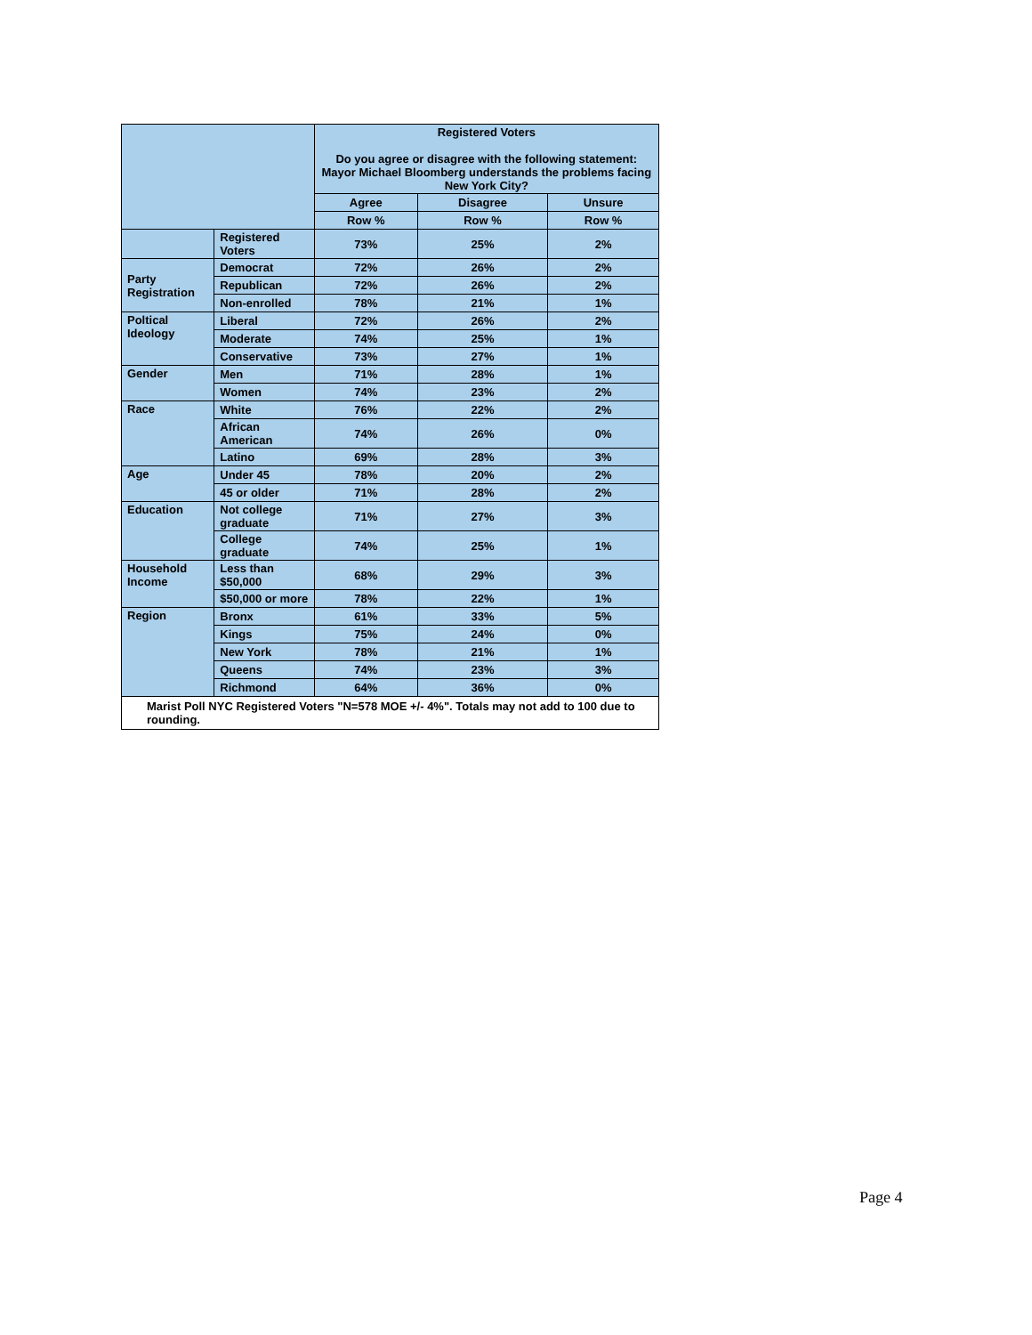| | | Registered Voters Do you agree or disagree with the following statement: Mayor Michael Bloomberg understands the problems facing New York City? | | |
| | | Agree | Disagree | Unsure |
| | | Row % | Row % | Row % |
| | Registered Voters | 73% | 25% | 2% |
| Party Registration | Democrat | 72% | 26% | 2% |
| | Republican | 72% | 26% | 2% |
| | Non-enrolled | 78% | 21% | 1% |
| Poltical Ideology | Liberal | 72% | 26% | 2% |
| | Moderate | 74% | 25% | 1% |
| | Conservative | 73% | 27% | 1% |
| Gender | Men | 71% | 28% | 1% |
| | Women | 74% | 23% | 2% |
| Race | White | 76% | 22% | 2% |
| | African American | 74% | 26% | 0% |
| | Latino | 69% | 28% | 3% |
| Age | Under 45 | 78% | 20% | 2% |
| | 45 or older | 71% | 28% | 2% |
| Education | Not college graduate | 71% | 27% | 3% |
| | College graduate | 74% | 25% | 1% |
| Household Income | Less than $50,000 | 68% | 29% | 3% |
| | $50,000 or more | 78% | 22% | 1% |
| Region | Bronx | 61% | 33% | 5% |
| | Kings | 75% | 24% | 0% |
| | New York | 78% | 21% | 1% |
| | Queens | 74% | 23% | 3% |
| | Richmond | 64% | 36% | 0% |
Marist Poll NYC Registered Voters "N=578 MOE +/- 4%". Totals may not add to 100 due to rounding.
Page 4